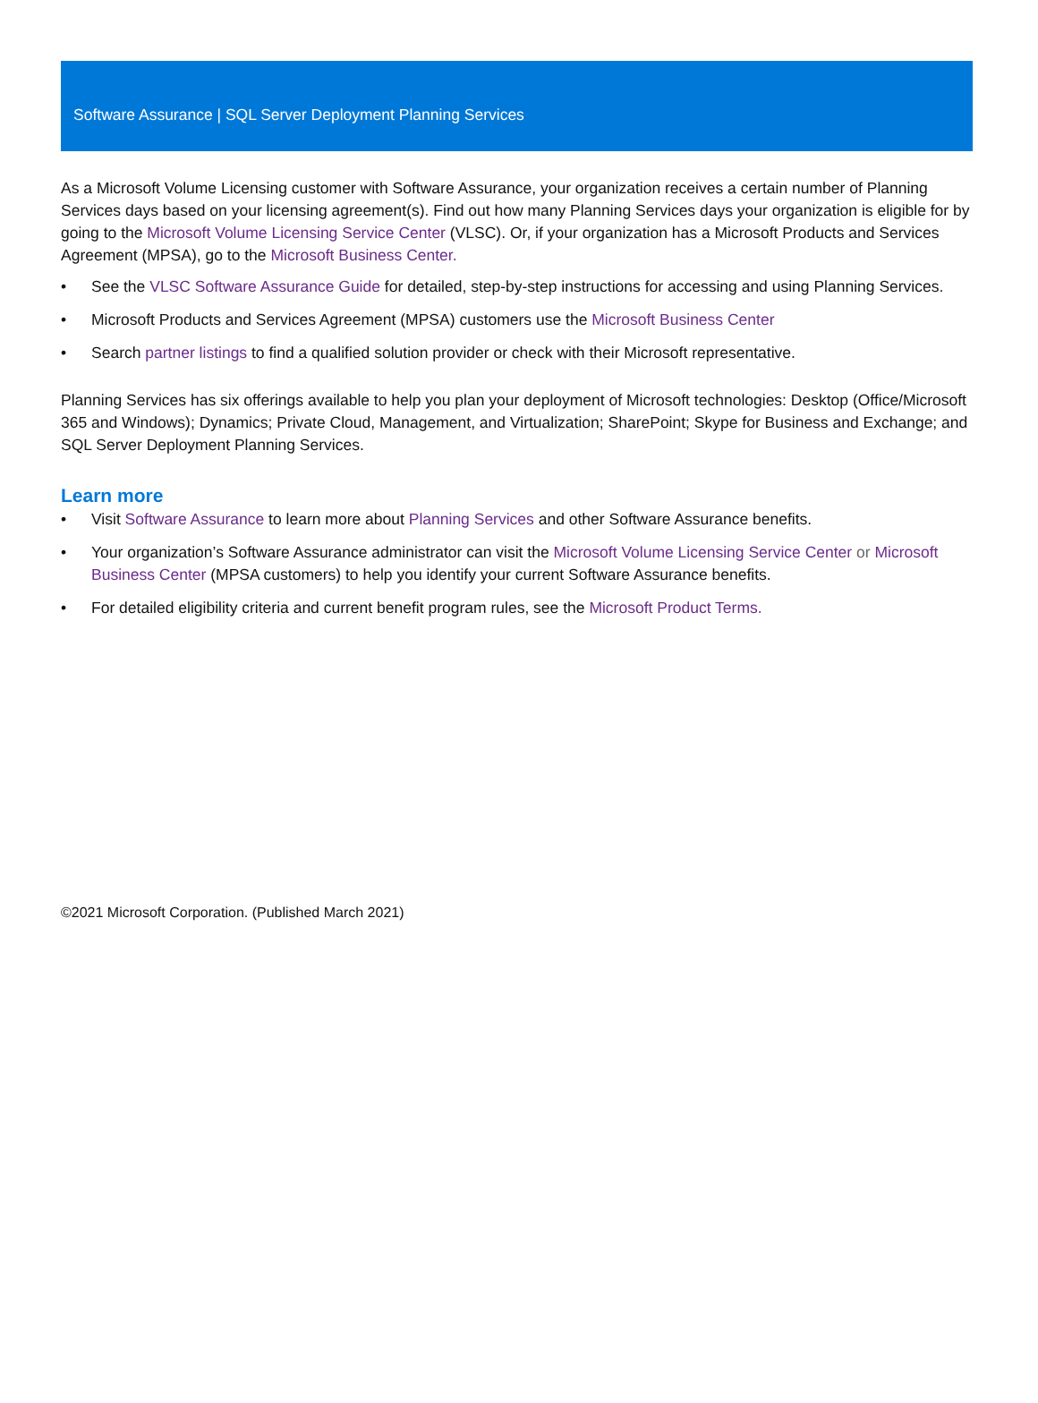Software Assurance | SQL Server Deployment Planning Services
As a Microsoft Volume Licensing customer with Software Assurance, your organization receives a certain number of Planning Services days based on your licensing agreement(s). Find out how many Planning Services days your organization is eligible for by going to the Microsoft Volume Licensing Service Center (VLSC). Or, if your organization has a Microsoft Products and Services Agreement (MPSA), go to the Microsoft Business Center.
• See the VLSC Software Assurance Guide for detailed, step-by-step instructions for accessing and using Planning Services.
• Microsoft Products and Services Agreement (MPSA) customers use the Microsoft Business Center
• Search partner listings to find a qualified solution provider or check with their Microsoft representative.
Planning Services has six offerings available to help you plan your deployment of Microsoft technologies: Desktop (Office/Microsoft 365 and Windows); Dynamics; Private Cloud, Management, and Virtualization; SharePoint; Skype for Business and Exchange; and SQL Server Deployment Planning Services.
Learn more
• Visit Software Assurance to learn more about Planning Services and other Software Assurance benefits.
• Your organization’s Software Assurance administrator can visit the Microsoft Volume Licensing Service Center or Microsoft Business Center (MPSA customers) to help you identify your current Software Assurance benefits.
• For detailed eligibility criteria and current benefit program rules, see the Microsoft Product Terms.
©2021 Microsoft Corporation. (Published March 2021)